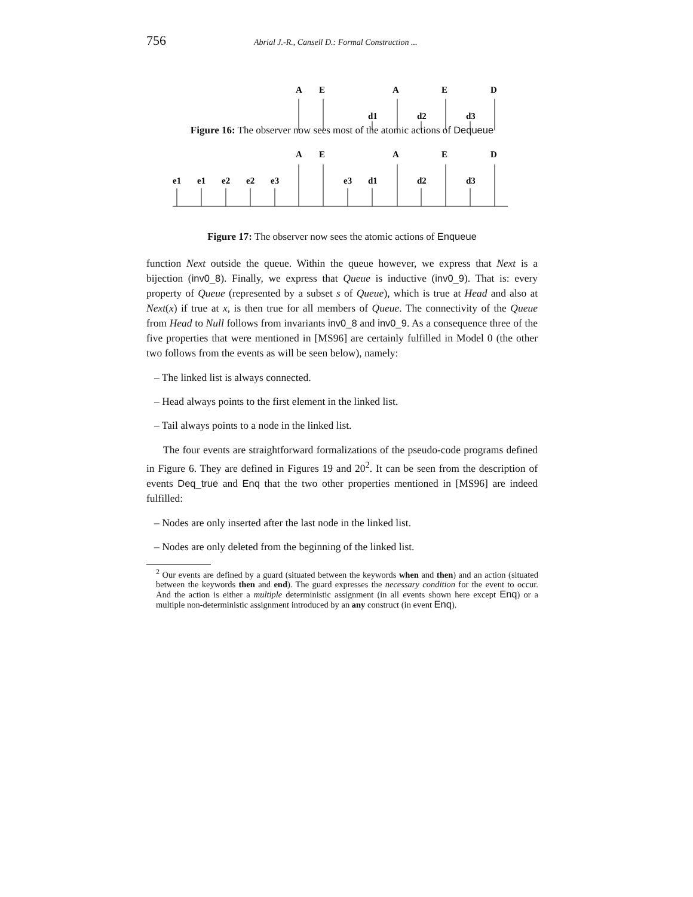756 Abrial J.-R., Cansell D.: Formal Construction ...
A
E
A
E
D
d1
d2
d3
Figure 16: The observer now sees most of the atomic actions of Dequeue
A
E
A
E
D
e1
e1
e2
e2
e3
e3
d1
d2
d3
Figure 17: The observer now sees the atomic actions of Enqueue
function Next outside the queue. Within the queue however, we express that Next is a bijection (inv0_8). Finally, we express that Queue is inductive (inv0_9). That is: every property of Queue (represented by a subset s of Queue), which is true at Head and also at Next(x) if true at x, is then true for all members of Queue. The connectivity of the Queue from Head to Null follows from invariants inv0_8 and inv0_9. As a consequence three of the five properties that were mentioned in [MS96] are certainly fulfilled in Model 0 (the other two follows from the events as will be seen below), namely:
– The linked list is always connected.
– Head always points to the first element in the linked list.
– Tail always points to a node in the linked list.
The four events are straightforward formalizations of the pseudo-code programs defined in Figure 6. They are defined in Figures 19 and 20<sup>2</sup>. It can be seen from the description of events Deq_true and Enq that the two other properties mentioned in [MS96] are indeed fulfilled:
– Nodes are only inserted after the last node in the linked list.
– Nodes are only deleted from the beginning of the linked list.
<sup>2</sup> Our events are defined by a guard (situated between the keywords when and then) and an action (situated between the keywords then and end). The guard expresses the necessary condition for the event to occur. And the action is either a multiple deterministic assignment (in all events shown here except Enq) or a multiple non-deterministic assignment introduced by an any construct (in event Enq).